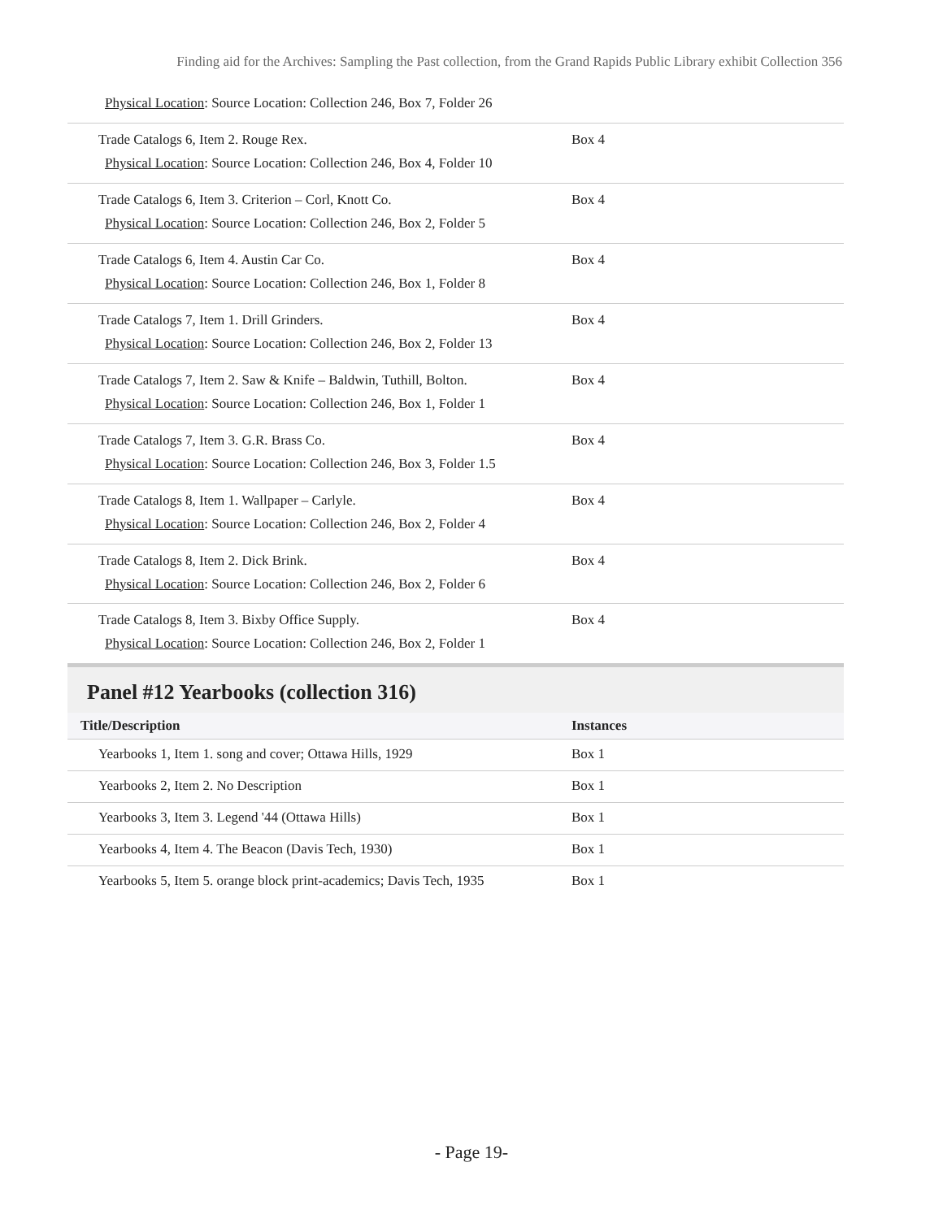Finding aid for the Archives: Sampling the Past collection, from the Grand Rapids Public Library exhibit Collection 356
| Physical Location : Source Location: Collection 246, Box 7, Folder 26 | |
| Trade Catalogs 6, Item 2. Rouge Rex. Physical Location : Source Location: Collection 246, Box 4, Folder 10 | Box 4 |
| Trade Catalogs 6, Item 3. Criterion – Corl, Knott Co. Physical Location : Source Location: Collection 246, Box 2, Folder 5 | Box 4 |
| Trade Catalogs 6, Item 4. Austin Car Co. Physical Location : Source Location: Collection 246, Box 1, Folder 8 | Box 4 |
| Trade Catalogs 7, Item 1. Drill Grinders. Physical Location : Source Location: Collection 246, Box 2, Folder 13 | Box 4 |
| Trade Catalogs 7, Item 2. Saw & Knife – Baldwin, Tuthill, Bolton. Physical Location : Source Location: Collection 246, Box 1, Folder 1 | Box 4 |
| Trade Catalogs 7, Item 3. G.R. Brass Co. Physical Location : Source Location: Collection 246, Box 3, Folder 1.5 | Box 4 |
| Trade Catalogs 8, Item 1. Wallpaper – Carlyle. Physical Location : Source Location: Collection 246, Box 2, Folder 4 | Box 4 |
| Trade Catalogs 8, Item 2. Dick Brink. Physical Location : Source Location: Collection 246, Box 2, Folder 6 | Box 4 |
| Trade Catalogs 8, Item 3. Bixby Office Supply. Physical Location : Source Location: Collection 246, Box 2, Folder 1 | Box 4 |
Panel #12 Yearbooks (collection 316)
| Title/Description | Instances |
| --- | --- |
| Yearbooks 1, Item 1. song and cover; Ottawa Hills, 1929 | Box 1 |
| Yearbooks 2, Item 2. No Description | Box 1 |
| Yearbooks 3, Item 3. Legend '44 (Ottawa Hills) | Box 1 |
| Yearbooks 4, Item 4. The Beacon (Davis Tech, 1930) | Box 1 |
| Yearbooks 5, Item 5. orange block print-academics; Davis Tech, 1935 | Box 1 |
- Page 19-